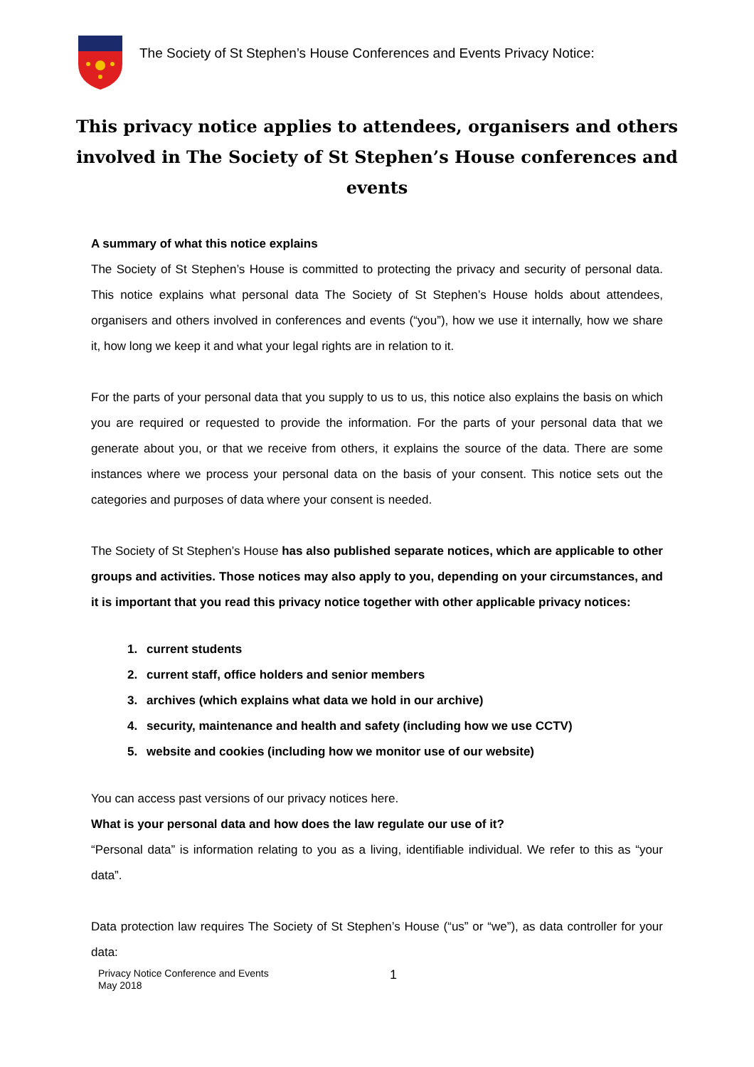The Society of St Stephen’s House Conferences and Events Privacy Notice:
This privacy notice applies to attendees, organisers and others involved in The Society of St Stephen’s House conferences and events
A summary of what this notice explains
The Society of St Stephen’s House is committed to protecting the privacy and security of personal data. This notice explains what personal data The Society of St Stephen’s House holds about attendees, organisers and others involved in conferences and events (“you”), how we use it internally, how we share it, how long we keep it and what your legal rights are in relation to it.
For the parts of your personal data that you supply to us to us, this notice also explains the basis on which you are required or requested to provide the information. For the parts of your personal data that we generate about you, or that we receive from others, it explains the source of the data. There are some instances where we process your personal data on the basis of your consent. This notice sets out the categories and purposes of data where your consent is needed.
The Society of St Stephen’s House has also published separate notices, which are applicable to other groups and activities. Those notices may also apply to you, depending on your circumstances, and it is important that you read this privacy notice together with other applicable privacy notices:
1. current students
2. current staff, office holders and senior members
3. archives (which explains what data we hold in our archive)
4. security, maintenance and health and safety (including how we use CCTV)
5. website and cookies (including how we monitor use of our website)
You can access past versions of our privacy notices here.
What is your personal data and how does the law regulate our use of it?
“Personal data” is information relating to you as a living, identifiable individual. We refer to this as “your data”.
Data protection law requires The Society of St Stephen’s House (“us” or “we”), as data controller for your data:
Privacy Notice Conference and Events
May 2018
1